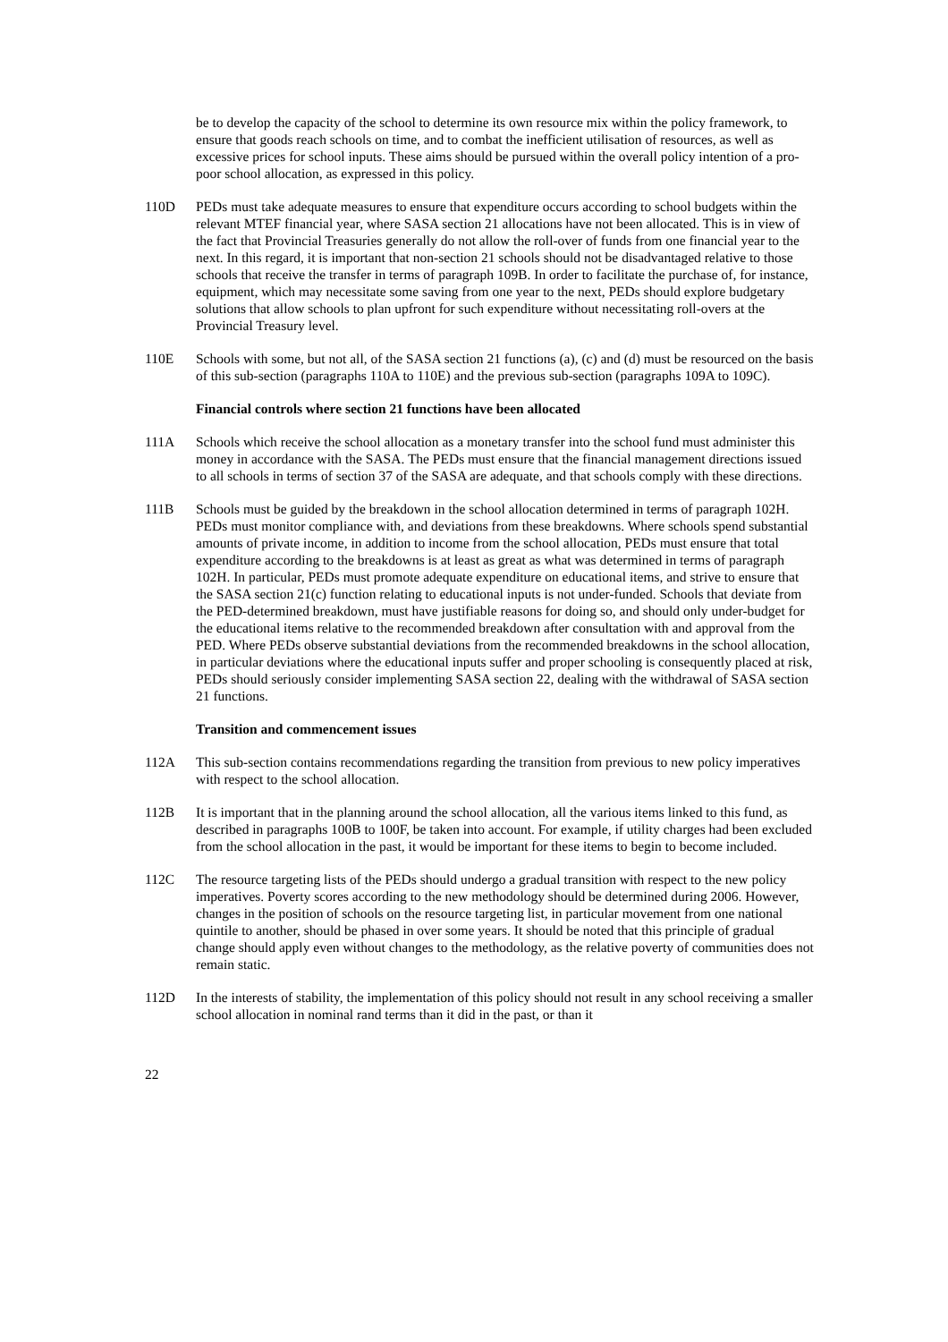be to develop the capacity of the school to determine its own resource mix within the policy framework, to ensure that goods reach schools on time, and to combat the inefficient utilisation of resources, as well as excessive prices for school inputs. These aims should be pursued within the overall policy intention of a pro-poor school allocation, as expressed in this policy.
110D PEDs must take adequate measures to ensure that expenditure occurs according to school budgets within the relevant MTEF financial year, where SASA section 21 allocations have not been allocated. This is in view of the fact that Provincial Treasuries generally do not allow the roll-over of funds from one financial year to the next. In this regard, it is important that non-section 21 schools should not be disadvantaged relative to those schools that receive the transfer in terms of paragraph 109B. In order to facilitate the purchase of, for instance, equipment, which may necessitate some saving from one year to the next, PEDs should explore budgetary solutions that allow schools to plan upfront for such expenditure without necessitating roll-overs at the Provincial Treasury level.
110E Schools with some, but not all, of the SASA section 21 functions (a), (c) and (d) must be resourced on the basis of this sub-section (paragraphs 110A to 110E) and the previous sub-section (paragraphs 109A to 109C).
Financial controls where section 21 functions have been allocated
111A Schools which receive the school allocation as a monetary transfer into the school fund must administer this money in accordance with the SASA. The PEDs must ensure that the financial management directions issued to all schools in terms of section 37 of the SASA are adequate, and that schools comply with these directions.
111B Schools must be guided by the breakdown in the school allocation determined in terms of paragraph 102H. PEDs must monitor compliance with, and deviations from these breakdowns. Where schools spend substantial amounts of private income, in addition to income from the school allocation, PEDs must ensure that total expenditure according to the breakdowns is at least as great as what was determined in terms of paragraph 102H. In particular, PEDs must promote adequate expenditure on educational items, and strive to ensure that the SASA section 21(c) function relating to educational inputs is not under-funded. Schools that deviate from the PED-determined breakdown, must have justifiable reasons for doing so, and should only under-budget for the educational items relative to the recommended breakdown after consultation with and approval from the PED. Where PEDs observe substantial deviations from the recommended breakdowns in the school allocation, in particular deviations where the educational inputs suffer and proper schooling is consequently placed at risk, PEDs should seriously consider implementing SASA section 22, dealing with the withdrawal of SASA section 21 functions.
Transition and commencement issues
112A This sub-section contains recommendations regarding the transition from previous to new policy imperatives with respect to the school allocation.
112B It is important that in the planning around the school allocation, all the various items linked to this fund, as described in paragraphs 100B to 100F, be taken into account. For example, if utility charges had been excluded from the school allocation in the past, it would be important for these items to begin to become included.
112C The resource targeting lists of the PEDs should undergo a gradual transition with respect to the new policy imperatives. Poverty scores according to the new methodology should be determined during 2006. However, changes in the position of schools on the resource targeting list, in particular movement from one national quintile to another, should be phased in over some years. It should be noted that this principle of gradual change should apply even without changes to the methodology, as the relative poverty of communities does not remain static.
112D In the interests of stability, the implementation of this policy should not result in any school receiving a smaller school allocation in nominal rand terms than it did in the past, or than it
22